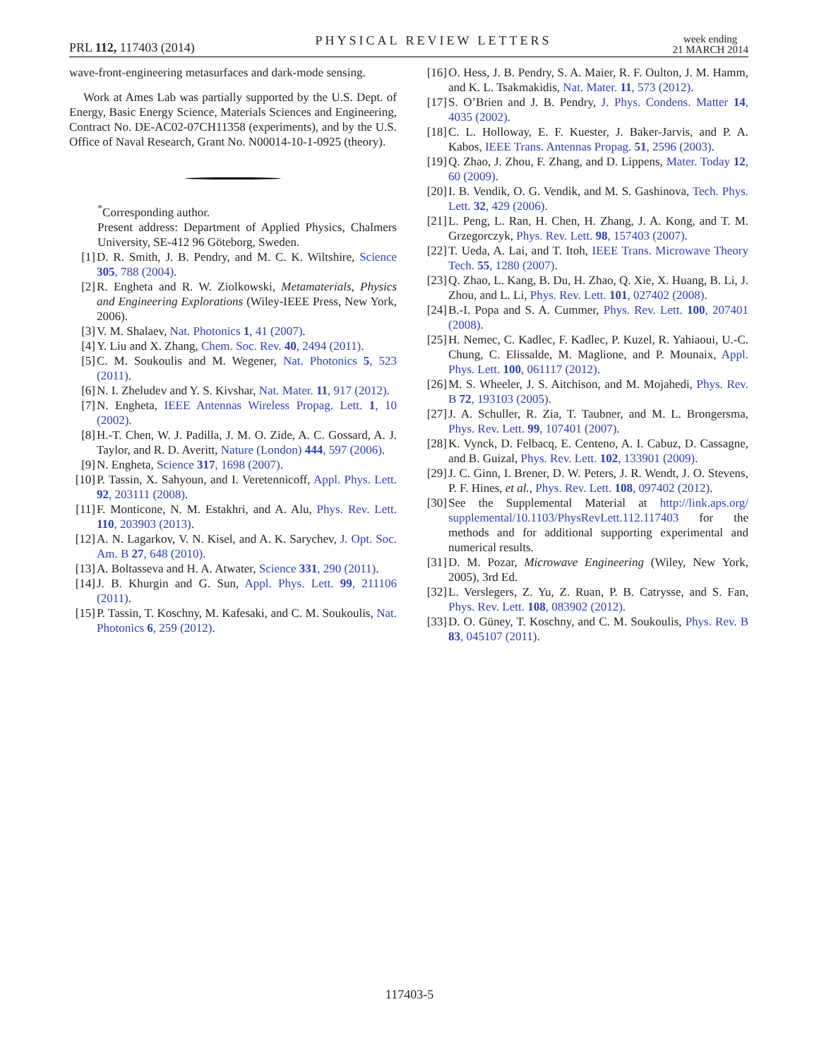PRL 112, 117403 (2014) PHYSICAL REVIEW LETTERS week ending
21 MARCH 2014
wave-front-engineering metasurfaces and dark-mode sensing.
Work at Ames Lab was partially supported by the U.S. Dept. of Energy, Basic Energy Science, Materials Sciences and Engineering, Contract No. DE-AC02-07CH11358 (experiments), and by the U.S. Office of Naval Research, Grant No. N00014-10-1-0925 (theory).
<sup>*</sup> Corresponding author.
Present address: Department of Applied Physics, Chalmers University, SE-412 96 Göteborg, Sweden.
[1] D. R. Smith, J. B. Pendry, and M. C. K. Wiltshire, Science 305, 788 (2004).
[2] R. Engheta and R. W. Ziolkowski, Metamaterials, Physics and Engineering Explorations (Wiley-IEEE Press, New York, 2006).
[3] V. M. Shalaev, Nat. Photonics 1, 41 (2007).
[4] Y. Liu and X. Zhang, Chem. Soc. Rev. 40, 2494 (2011).
[5] C. M. Soukoulis and M. Wegener, Nat. Photonics 5, 523 (2011).
[6] N. I. Zheludev and Y. S. Kivshar, Nat. Mater. 11, 917 (2012).
[7] N. Engheta, IEEE Antennas Wireless Propag. Lett. 1, 10 (2002).
[8] H.-T. Chen, W. J. Padilla, J. M. O. Zide, A. C. Gossard, A. J. Taylor, and R. D. Averitt, Nature (London) 444, 597 (2006).
[9] N. Engheta, Science 317, 1698 (2007).
[10] P. Tassin, X. Sahyoun, and I. Veretennicoff, Appl. Phys. Lett. 92, 203111 (2008).
[11] F. Monticone, N. M. Estakhri, and A. Alu, Phys. Rev. Lett. 110, 203903 (2013).
[12] A. N. Lagarkov, V. N. Kisel, and A. K. Sarychev, J. Opt. Soc. Am. B 27, 648 (2010).
[13] A. Boltasseva and H. A. Atwater, Science 331, 290 (2011).
[14] J. B. Khurgin and G. Sun, Appl. Phys. Lett. 99, 211106 (2011).
[15] P. Tassin, T. Koschny, M. Kafesaki, and C. M. Soukoulis, Nat. Photonics 6, 259 (2012).
[16] O. Hess, J. B. Pendry, S. A. Maier, R. F. Oulton, J. M. Hamm, and K. L. Tsakmakidis, Nat. Mater. 11, 573 (2012).
[17] S. O’Brien and J. B. Pendry, J. Phys. Condens. Matter 14, 4035 (2002).
[18] C. L. Holloway, E. F. Kuester, J. Baker-Jarvis, and P. A. Kabos, IEEE Trans. Antennas Propag. 51, 2596 (2003).
[19] Q. Zhao, J. Zhou, F. Zhang, and D. Lippens, Mater. Today 12, 60 (2009).
[20] I. B. Vendik, O. G. Vendik, and M. S. Gashinova, Tech. Phys. Lett. 32, 429 (2006).
[21] L. Peng, L. Ran, H. Chen, H. Zhang, J. A. Kong, and T. M. Grzegorczyk, Phys. Rev. Lett. 98, 157403 (2007).
[22] T. Ueda, A. Lai, and T. Itoh, IEEE Trans. Microwave Theory Tech. 55, 1280 (2007).
[23] Q. Zhao, L. Kang, B. Du, H. Zhao, Q. Xie, X. Huang, B. Li, J. Zhou, and L. Li, Phys. Rev. Lett. 101, 027402 (2008).
[24] B.-I. Popa and S. A. Cummer, Phys. Rev. Lett. 100, 207401 (2008).
[25] H. Nemec, C. Kadlec, F. Kadlec, P. Kuzel, R. Yahiaoui, U.-C. Chung, C. Elissalde, M. Maglione, and P. Mounaix, Appl. Phys. Lett. 100, 061117 (2012).
[26] M. S. Wheeler, J. S. Aitchison, and M. Mojahedi, Phys. Rev. B 72, 193103 (2005).
[27] J. A. Schuller, R. Zia, T. Taubner, and M. L. Brongersma, Phys. Rev. Lett. 99, 107401 (2007).
[28] K. Vynck, D. Felbacq, E. Centeno, A. I. Cabuz, D. Cassagne, and B. Guizal, Phys. Rev. Lett. 102, 133901 (2009).
[29] J. C. Ginn, I. Brener, D. W. Peters, J. R. Wendt, J. O. Stevens, P. F. Hines, et al., Phys. Rev. Lett. 108, 097402 (2012).
[30] See the Supplemental Material at http://link.aps.org/ supplemental/10.1103/PhysRevLett.112.117403 for the methods and for additional supporting experimental and numerical results.
[31] D. M. Pozar, Microwave Engineering (Wiley, New York, 2005), 3rd Ed.
[32] L. Verslegers, Z. Yu, Z. Ruan, P. B. Catrysse, and S. Fan, Phys. Rev. Lett. 108, 083902 (2012).
[33] D. O. Güney, T. Koschny, and C. M. Soukoulis, Phys. Rev. B 83, 045107 (2011).
117403-5